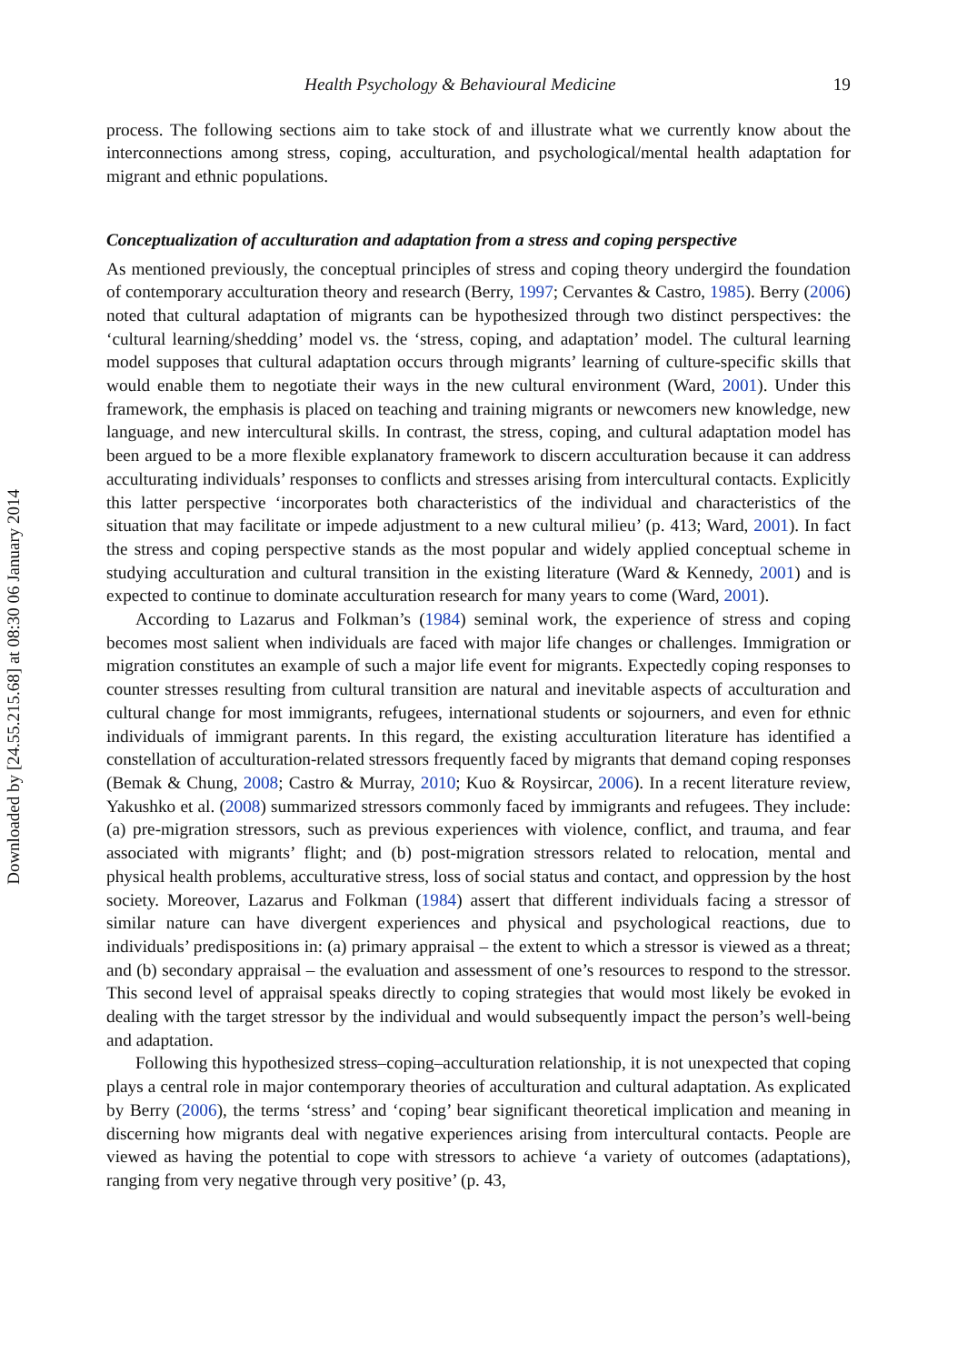Downloaded by [24.55.215.68] at 08:30 06 January 2014
Health Psychology & Behavioural Medicine 19
process. The following sections aim to take stock of and illustrate what we currently know about the interconnections among stress, coping, acculturation, and psychological/mental health adaptation for migrant and ethnic populations.
Conceptualization of acculturation and adaptation from a stress and coping perspective
As mentioned previously, the conceptual principles of stress and coping theory undergird the foundation of contemporary acculturation theory and research (Berry, 1997; Cervantes & Castro, 1985). Berry (2006) noted that cultural adaptation of migrants can be hypothesized through two distinct perspectives: the ‘cultural learning/shedding’ model vs. the ‘stress, coping, and adaptation’ model. The cultural learning model supposes that cultural adaptation occurs through migrants’ learning of culture-specific skills that would enable them to negotiate their ways in the new cultural environment (Ward, 2001). Under this framework, the emphasis is placed on teaching and training migrants or newcomers new knowledge, new language, and new intercultural skills. In contrast, the stress, coping, and cultural adaptation model has been argued to be a more flexible explanatory framework to discern acculturation because it can address acculturating individuals’ responses to conflicts and stresses arising from intercultural contacts. Explicitly this latter perspective ‘incorporates both characteristics of the individual and characteristics of the situation that may facilitate or impede adjustment to a new cultural milieu’ (p. 413; Ward, 2001). In fact the stress and coping perspective stands as the most popular and widely applied conceptual scheme in studying acculturation and cultural transition in the existing literature (Ward & Kennedy, 2001) and is expected to continue to dominate acculturation research for many years to come (Ward, 2001).
According to Lazarus and Folkman’s (1984) seminal work, the experience of stress and coping becomes most salient when individuals are faced with major life changes or challenges. Immigration or migration constitutes an example of such a major life event for migrants. Expectedly coping responses to counter stresses resulting from cultural transition are natural and inevitable aspects of acculturation and cultural change for most immigrants, refugees, international students or sojourners, and even for ethnic individuals of immigrant parents. In this regard, the existing acculturation literature has identified a constellation of acculturation-related stressors frequently faced by migrants that demand coping responses (Bemak & Chung, 2008; Castro & Murray, 2010; Kuo & Roysircar, 2006). In a recent literature review, Yakushko et al. (2008) summarized stressors commonly faced by immigrants and refugees. They include: (a) pre-migration stressors, such as previous experiences with violence, conflict, and trauma, and fear associated with migrants’ flight; and (b) post-migration stressors related to relocation, mental and physical health problems, acculturative stress, loss of social status and contact, and oppression by the host society. Moreover, Lazarus and Folkman (1984) assert that different individuals facing a stressor of similar nature can have divergent experiences and physical and psychological reactions, due to individuals’ predispositions in: (a) primary appraisal – the extent to which a stressor is viewed as a threat; and (b) secondary appraisal – the evaluation and assessment of one’s resources to respond to the stressor. This second level of appraisal speaks directly to coping strategies that would most likely be evoked in dealing with the target stressor by the individual and would subsequently impact the person’s well-being and adaptation.
Following this hypothesized stress–coping–acculturation relationship, it is not unexpected that coping plays a central role in major contemporary theories of acculturation and cultural adaptation. As explicated by Berry (2006), the terms ‘stress’ and ‘coping’ bear significant theoretical implication and meaning in discerning how migrants deal with negative experiences arising from intercultural contacts. People are viewed as having the potential to cope with stressors to achieve ‘a variety of outcomes (adaptations), ranging from very negative through very positive’ (p. 43,